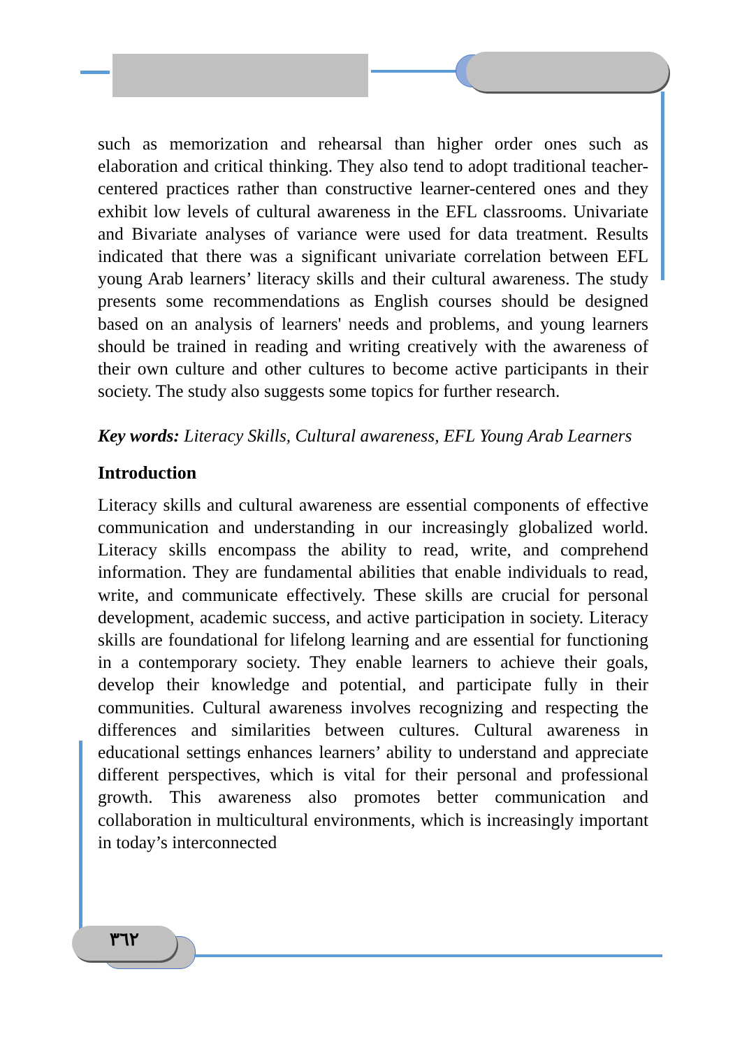such as memorization and rehearsal than higher order ones such as elaboration and critical thinking. They also tend to adopt traditional teacher-centered practices rather than constructive learner-centered ones and they exhibit low levels of cultural awareness in the EFL classrooms. Univariate and Bivariate analyses of variance were used for data treatment. Results indicated that there was a significant univariate correlation between EFL young Arab learners’ literacy skills and their cultural awareness. The study presents some recommendations as English courses should be designed based on an analysis of learners' needs and problems, and young learners should be trained in reading and writing creatively with the awareness of their own culture and other cultures to become active participants in their society. The study also suggests some topics for further research.
Key words: Literacy Skills, Cultural awareness, EFL Young Arab Learners
Introduction
Literacy skills and cultural awareness are essential components of effective communication and understanding in our increasingly globalized world. Literacy skills encompass the ability to read, write, and comprehend information. They are fundamental abilities that enable individuals to read, write, and communicate effectively. These skills are crucial for personal development, academic success, and active participation in society. Literacy skills are foundational for lifelong learning and are essential for functioning in a contemporary society. They enable learners to achieve their goals, develop their knowledge and potential, and participate fully in their communities. Cultural awareness involves recognizing and respecting the differences and similarities between cultures. Cultural awareness in educational settings enhances learners’ ability to understand and appreciate different perspectives, which is vital for their personal and professional growth. This awareness also promotes better communication and collaboration in multicultural environments, which is increasingly important in today’s interconnected
٣٦٢